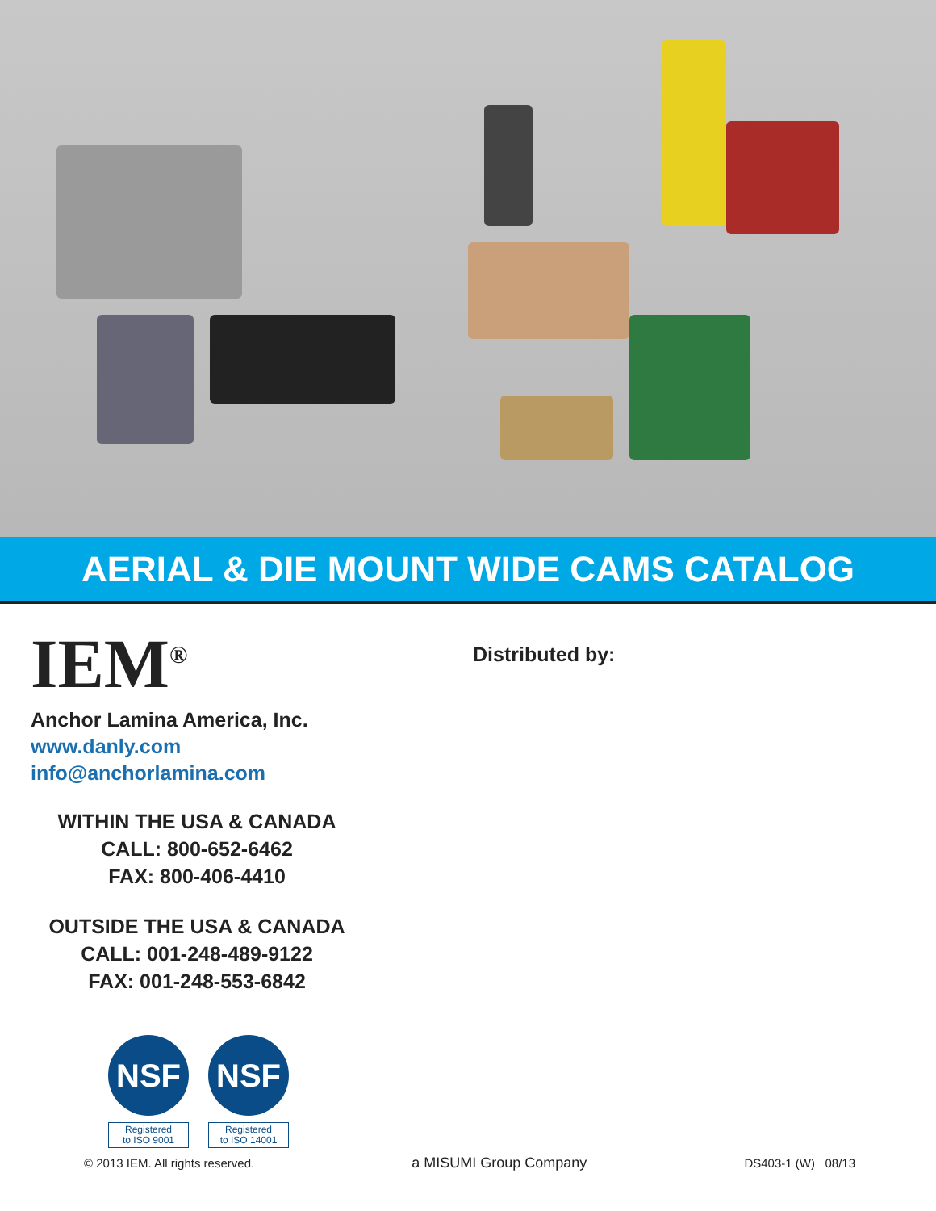AERIAL & DIE MOUNT WIDE CAMS CATALOG
IEM<sup>®</sup>
Anchor Lamina America, Inc.
www.danly.com
info@anchorlamina.com
WITHIN THE USA & CANADA
CALL: 800-652-6462
FAX: 800-406-4410
OUTSIDE THE USA & CANADA
CALL: 001-248-489-9122
FAX: 001-248-553-6842
NSF
Registered
to ISO 9001
NSF
Registered
to ISO 14001
Distributed by:
© 2013 IEM. All rights reserved. a MISUMI Group Company DS403-1 (W) 08/13